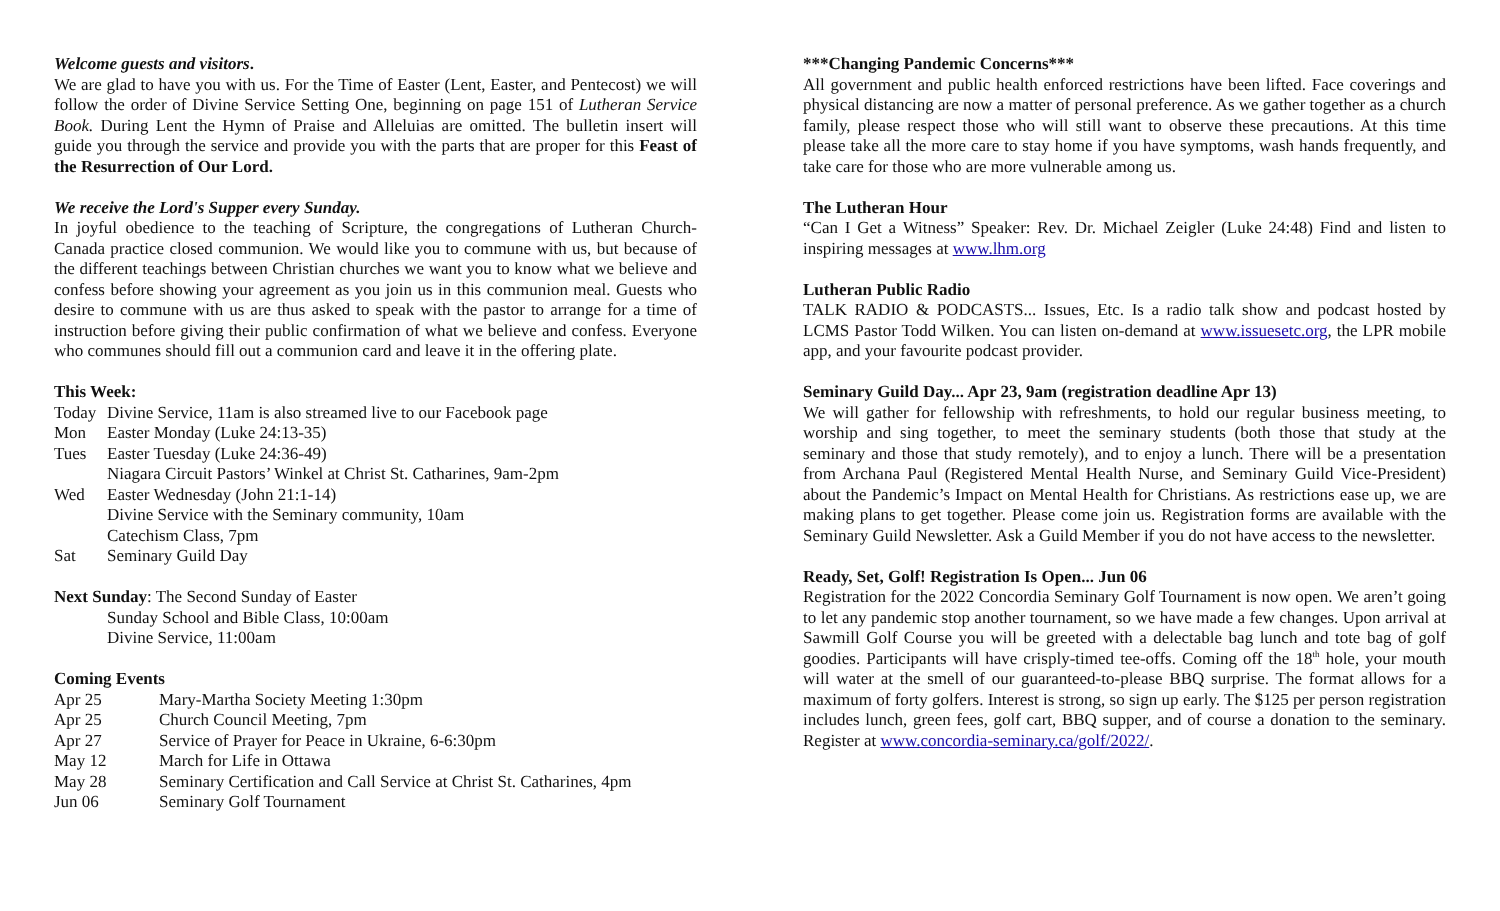Welcome guests and visitors.
We are glad to have you with us. For the Time of Easter (Lent, Easter, and Pentecost) we will follow the order of Divine Service Setting One, beginning on page 151 of Lutheran Service Book. During Lent the Hymn of Praise and Alleluias are omitted. The bulletin insert will guide you through the service and provide you with the parts that are proper for this Feast of the Resurrection of Our Lord.
We receive the Lord's Supper every Sunday.
In joyful obedience to the teaching of Scripture, the congregations of Lutheran Church-Canada practice closed communion. We would like you to commune with us, but because of the different teachings between Christian churches we want you to know what we believe and confess before showing your agreement as you join us in this communion meal. Guests who desire to commune with us are thus asked to speak with the pastor to arrange for a time of instruction before giving their public confirmation of what we believe and confess. Everyone who communes should fill out a communion card and leave it in the offering plate.
This Week:
Today Divine Service, 11am is also streamed live to our Facebook page
Mon Easter Monday (Luke 24:13-35)
Tues Easter Tuesday (Luke 24:36-49)
Niagara Circuit Pastors’ Winkel at Christ St. Catharines, 9am-2pm
Wed Easter Wednesday (John 21:1-14)
Divine Service with the Seminary community, 10am
Catechism Class, 7pm
Sat Seminary Guild Day
Next Sunday: The Second Sunday of Easter
Sunday School and Bible Class, 10:00am
Divine Service, 11:00am
Coming Events
Apr 25 Mary-Martha Society Meeting 1:30pm
Apr 25 Church Council Meeting, 7pm
Apr 27 Service of Prayer for Peace in Ukraine, 6-6:30pm
May 12 March for Life in Ottawa
May 28 Seminary Certification and Call Service at Christ St. Catharines, 4pm
Jun 06 Seminary Golf Tournament
***Changing Pandemic Concerns***
All government and public health enforced restrictions have been lifted. Face coverings and physical distancing are now a matter of personal preference. As we gather together as a church family, please respect those who will still want to observe these precautions. At this time please take all the more care to stay home if you have symptoms, wash hands frequently, and take care for those who are more vulnerable among us.
The Lutheran Hour
“Can I Get a Witness” Speaker: Rev. Dr. Michael Zeigler (Luke 24:48) Find and listen to inspiring messages at www.lhm.org
Lutheran Public Radio
TALK RADIO & PODCASTS... Issues, Etc. Is a radio talk show and podcast hosted by LCMS Pastor Todd Wilken. You can listen on-demand at www.issuesetc.org, the LPR mobile app, and your favourite podcast provider.
Seminary Guild Day... Apr 23, 9am (registration deadline Apr 13)
We will gather for fellowship with refreshments, to hold our regular business meeting, to worship and sing together, to meet the seminary students (both those that study at the seminary and those that study remotely), and to enjoy a lunch. There will be a presentation from Archana Paul (Registered Mental Health Nurse, and Seminary Guild Vice-President) about the Pandemic’s Impact on Mental Health for Christians. As restrictions ease up, we are making plans to get together. Please come join us. Registration forms are available with the Seminary Guild Newsletter. Ask a Guild Member if you do not have access to the newsletter.
Ready, Set, Golf! Registration Is Open... Jun 06
Registration for the 2022 Concordia Seminary Golf Tournament is now open. We aren’t going to let any pandemic stop another tournament, so we have made a few changes. Upon arrival at Sawmill Golf Course you will be greeted with a delectable bag lunch and tote bag of golf goodies. Participants will have crisply-timed tee-offs. Coming off the 18<sup>th</sup> hole, your mouth will water at the smell of our guaranteed-to-please BBQ surprise. The format allows for a maximum of forty golfers. Interest is strong, so sign up early. The $125 per person registration includes lunch, green fees, golf cart, BBQ supper, and of course a donation to the seminary. Register at www.concordia-seminary.ca/golf/2022/.